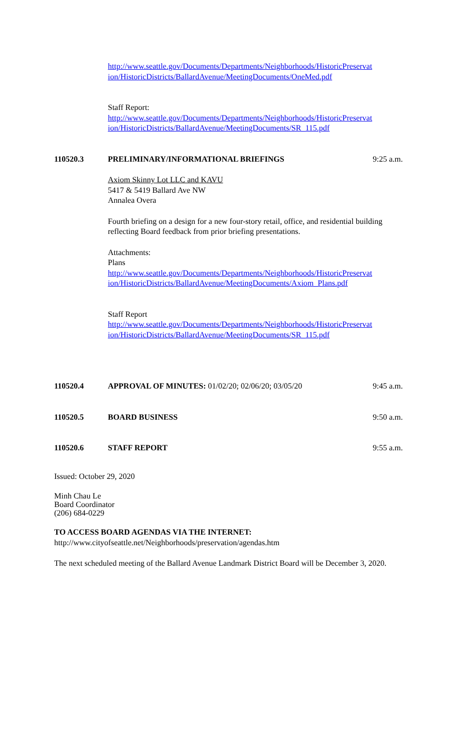http://www.seattle.gov/Documents/Departments/Neighborhoods/HistoricPreservat ion/HistoricDistricts/BallardAvenue/MeetingDocuments/OneMed.pdf
Staff Report:
http://www.seattle.gov/Documents/Departments/Neighborhoods/HistoricPreservat ion/HistoricDistricts/BallardAvenue/MeetingDocuments/SR_115.pdf
110520.3 PRELIMINARY/INFORMATIONAL BRIEFINGS 9:25 a.m.
Axiom Skinny Lot LLC and KAVU
5417 & 5419 Ballard Ave NW
Annalea Overa
Fourth briefing on a design for a new four-story retail, office, and residential building reflecting Board feedback from prior briefing presentations.
Attachments:
Plans
http://www.seattle.gov/Documents/Departments/Neighborhoods/HistoricPreservat ion/HistoricDistricts/BallardAvenue/MeetingDocuments/Axiom_Plans.pdf
Staff Report
http://www.seattle.gov/Documents/Departments/Neighborhoods/HistoricPreservat ion/HistoricDistricts/BallardAvenue/MeetingDocuments/SR_115.pdf
110520.4 APPROVAL OF MINUTES: 01/02/20; 02/06/20; 03/05/20 9:45 a.m.
110520.5 BOARD BUSINESS 9:50 a.m.
110520.6 STAFF REPORT 9:55 a.m.
Issued: October 29, 2020
Minh Chau Le
Board Coordinator
(206) 684-0229
TO ACCESS BOARD AGENDAS VIA THE INTERNET:
http://www.cityofseattle.net/Neighborhoods/preservation/agendas.htm
The next scheduled meeting of the Ballard Avenue Landmark District Board will be December 3, 2020.